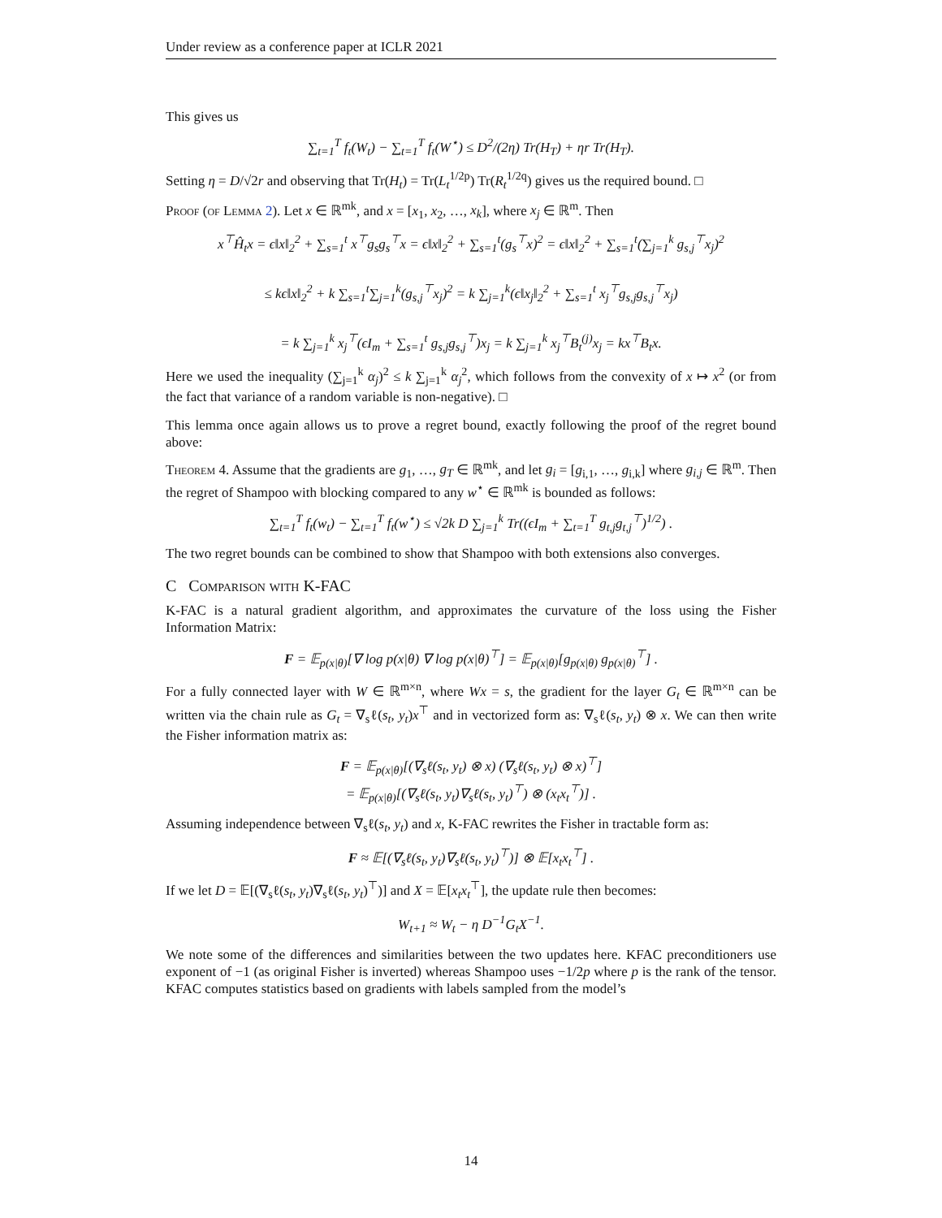Under review as a conference paper at ICLR 2021
This gives us
∑<sub>t=1</sub><sup>T</sup> f<sub>t</sub>(W<sub>t</sub>) − ∑<sub>t=1</sub><sup>T</sup> f<sub>t</sub>(W<sup>⋆</sup>) ≤ D<sup>2</sup>/(2η) Tr(H<sub>T</sub>) + ηr Tr(H<sub>T</sub>).
Setting η = D/√2r and observing that Tr(H<sub>t</sub>) = Tr(L<sub>t</sub><sup>1/2p</sup>) Tr(R<sub>t</sub><sup>1/2q</sup>) gives us the required bound. □
Proof (of Lemma 2). Let x ∈ ℝ<sup>mk</sup>, and x = [x<sub>1</sub>, x<sub>2</sub>, …, x<sub>k</sub>], where x<sub>j</sub> ∈ ℝ<sup>m</sup>. Then
x<sup>⊤</sup>Ĥ<sub>t</sub>x = ϵ‖x‖<sub>2</sub><sup>2</sup> + ∑<sub>s=1</sub><sup>t</sup> x<sup>⊤</sup>g<sub>s</sub>g<sub>s</sub><sup>⊤</sup>x = ϵ‖x‖<sub>2</sub><sup>2</sup> + ∑<sub>s=1</sub><sup>t</sup>(g<sub>s</sub><sup>⊤</sup>x)<sup>2</sup> = ϵ‖x‖<sub>2</sub><sup>2</sup> + ∑<sub>s=1</sub><sup>t</sup>(∑<sub>j=1</sub><sup>k</sup> g<sub>s,j</sub><sup>⊤</sup>x<sub>j</sub>)<sup>2</sup>
≤ kϵ‖x‖<sub>2</sub><sup>2</sup> + k ∑<sub>s=1</sub><sup>t</sup>∑<sub>j=1</sub><sup>k</sup>(g<sub>s,j</sub><sup>⊤</sup>x<sub>j</sub>)<sup>2</sup> = k ∑<sub>j=1</sub><sup>k</sup>(ϵ‖x<sub>j</sub>‖<sub>2</sub><sup>2</sup> + ∑<sub>s=1</sub><sup>t</sup> x<sub>j</sub><sup>⊤</sup>g<sub>s,j</sub>g<sub>s,j</sub><sup>⊤</sup>x<sub>j</sub>)
= k ∑<sub>j=1</sub><sup>k</sup> x<sub>j</sub><sup>⊤</sup>(ϵI<sub>m</sub> + ∑<sub>s=1</sub><sup>t</sup> g<sub>s,j</sub>g<sub>s,j</sub><sup>⊤</sup>)x<sub>j</sub> = k ∑<sub>j=1</sub><sup>k</sup> x<sub>j</sub><sup>⊤</sup>B<sub>t</sub><sup>(j)</sup>x<sub>j</sub> = kx<sup>⊤</sup>B<sub>t</sub>x.
Here we used the inequality (∑<sub>j=1</sub><sup>k</sup> α<sub>j</sub>)<sup>2</sup> ≤ k ∑<sub>j=1</sub><sup>k</sup> α<sub>j</sub><sup>2</sup>, which follows from the convexity of x ↦ x<sup>2</sup> (or from the fact that variance of a random variable is non-negative). □
This lemma once again allows us to prove a regret bound, exactly following the proof of the regret bound above:
Theorem 4. Assume that the gradients are g<sub>1</sub>, …, g<sub>T</sub> ∈ ℝ<sup>mk</sup>, and let g<sub>i</sub> = [g<sub>i,1</sub>, …, g<sub>i,k</sub>] where g<sub>i,j</sub> ∈ ℝ<sup>m</sup>. Then the regret of Shampoo with blocking compared to any w<sup>⋆</sup> ∈ ℝ<sup>mk</sup> is bounded as follows:
∑<sub>t=1</sub><sup>T</sup> f<sub>t</sub>(w<sub>t</sub>) − ∑<sub>t=1</sub><sup>T</sup> f<sub>t</sub>(w<sup>⋆</sup>) ≤ √2k D ∑<sub>j=1</sub><sup>k</sup> Tr((ϵI<sub>m</sub> + ∑<sub>t=1</sub><sup>T</sup> g<sub>t,j</sub>g<sub>t,j</sub><sup>⊤</sup>)<sup>1/2</sup>) .
The two regret bounds can be combined to show that Shampoo with both extensions also converges.
C Comparison with K-FAC
K-FAC is a natural gradient algorithm, and approximates the curvature of the loss using the Fisher Information Matrix:
F = 𝔼<sub>p(x|θ)</sub>[∇ log p(x|θ) ∇ log p(x|θ)<sup>⊤</sup>] = 𝔼<sub>p(x|θ)</sub>[g<sub>p(x|θ)</sub> g<sub>p(x|θ)</sub><sup>⊤</sup>] .
For a fully connected layer with W ∈ ℝ<sup>m×n</sup>, where Wx = s, the gradient for the layer G<sub>t</sub> ∈ ℝ<sup>m×n</sup> can be written via the chain rule as G<sub>t</sub> = ∇<sub>s</sub>ℓ(s<sub>t</sub>, y<sub>t</sub>)x<sup>⊤</sup> and in vectorized form as: ∇<sub>s</sub>ℓ(s<sub>t</sub>, y<sub>t</sub>) ⊗ x. We can then write the Fisher information matrix as:
F = 𝔼<sub>p(x|θ)</sub>[(∇<sub>s</sub>ℓ(s<sub>t</sub>, y<sub>t</sub>) ⊗ x) (∇<sub>s</sub>ℓ(s<sub>t</sub>, y<sub>t</sub>) ⊗ x)<sup>⊤</sup>]
= 𝔼<sub>p(x|θ)</sub>[(∇<sub>s</sub>ℓ(s<sub>t</sub>, y<sub>t</sub>)∇<sub>s</sub>ℓ(s<sub>t</sub>, y<sub>t</sub>)<sup>⊤</sup>) ⊗ (x<sub>t</sub>x<sub>t</sub><sup>⊤</sup>)] .
Assuming independence between ∇<sub>s</sub>ℓ(s<sub>t</sub>, y<sub>t</sub>) and x, K-FAC rewrites the Fisher in tractable form as:
F ≈ 𝔼[(∇<sub>s</sub>ℓ(s<sub>t</sub>, y<sub>t</sub>)∇<sub>s</sub>ℓ(s<sub>t</sub>, y<sub>t</sub>)<sup>⊤</sup>)] ⊗ 𝔼[x<sub>t</sub>x<sub>t</sub><sup>⊤</sup>] .
If we let D = 𝔼[(∇<sub>s</sub>ℓ(s<sub>t</sub>, y<sub>t</sub>)∇<sub>s</sub>ℓ(s<sub>t</sub>, y<sub>t</sub>)<sup>⊤</sup>)] and X = 𝔼[x<sub>t</sub>x<sub>t</sub><sup>⊤</sup>], the update rule then becomes:
W<sub>t+1</sub> ≈ W<sub>t</sub> − η D<sup>−1</sup>G<sub>t</sub>X<sup>−1</sup>.
We note some of the differences and similarities between the two updates here. KFAC preconditioners use exponent of −1 (as original Fisher is inverted) whereas Shampoo uses −1/2p where p is the rank of the tensor. KFAC computes statistics based on gradients with labels sampled from the model’s
14